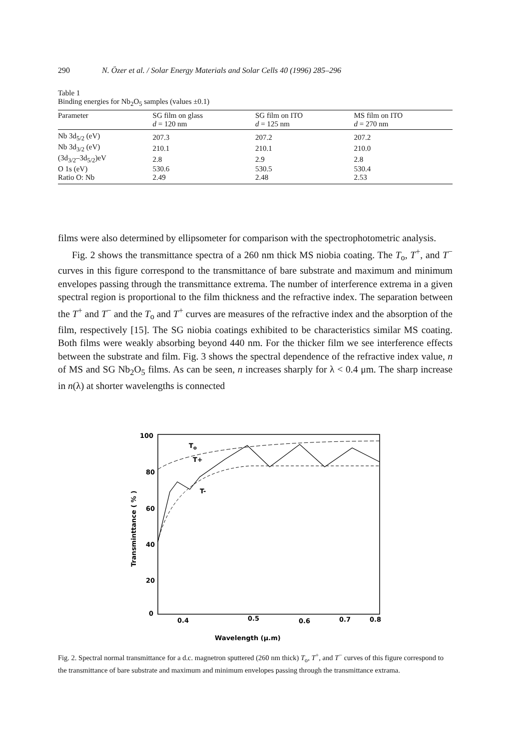290 N. Özer et al. / Solar Energy Materials and Solar Cells 40 (1996) 285–296
Table 1
Binding energies for Nb<sub>2</sub>O<sub>5</sub> samples (values ±0.1)
| Parameter | SG film on glass d = 120 nm | SG film on ITO d = 125 nm | MS film on ITO d = 270 nm |
| --- | --- | --- | --- |
| Nb 3d<sub>5/2</sub> (eV) | 207.3 | 207.2 | 207.2 |
| Nb 3d<sub>3/2</sub> (eV) | 210.1 | 210.1 | 210.0 |
| (3d<sub>3/2</sub>–3d<sub>5/2</sub>)eV | 2.8 | 2.9 | 2.8 |
| O 1s (eV) | 530.6 | 530.5 | 530.4 |
| Ratio O: Nb | 2.49 | 2.48 | 2.53 |
films were also determined by ellipsometer for comparison with the spectrophotometric analysis.
Fig. 2 shows the transmittance spectra of a 260 nm thick MS niobia coating. The T<sub>o</sub>, T<sup>+</sup>, and T<sup>−</sup> curves in this figure correspond to the transmittance of bare substrate and maximum and minimum envelopes passing through the transmittance extrema. The number of interference extrema in a given spectral region is proportional to the film thickness and the refractive index. The separation between the T<sup>+</sup> and T<sup>−</sup> and the T<sub>o</sub> and T<sup>+</sup> curves are measures of the refractive index and the absorption of the film, respectively [15]. The SG niobia coatings exhibited to be characteristics similar MS coating. Both films were weakly absorbing beyond 440 nm. For the thicker film we see interference effects between the substrate and film. Fig. 3 shows the spectral dependence of the refractive index value, n of MS and SG Nb<sub>2</sub>O<sub>5</sub> films. As can be seen, n increases sharply for λ < 0.4 μm. The sharp increase in n(λ) at shorter wavelengths is connected
100
80
60
40
20
0
0.4
0.5
0.6
0.7
0.8
Wavelength (μ.m)
Transminttance ( % )
To
T+
T-
Fig. 2. Spectral normal transmittance for a d.c. magnetron sputtered (260 nm thick) T<sub>o</sub>, T<sup>+</sup>, and T<sup>−</sup> curves of this figure correspond to the transmittance of bare substrate and maximum and minimum envelopes passing through the transmittance extrama.